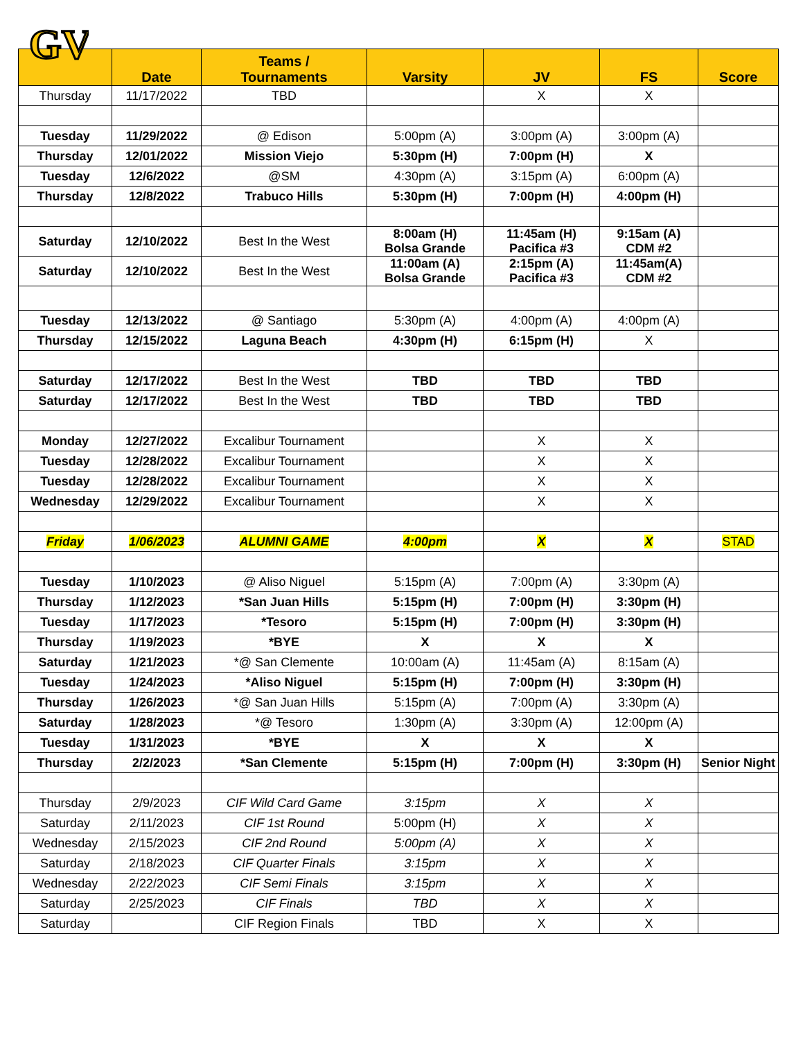GV
| | Date | Teams / Tournaments | Varsity | JV | FS | Score |
| --- | --- | --- | --- | --- | --- | --- |
| Thursday | 11/17/2022 | TBD | | X | X | |
| Tuesday | 11/29/2022 | @ Edison | 5:00pm (A) | 3:00pm (A) | 3:00pm (A) | |
| Thursday | 12/01/2022 | Mission Viejo | 5:30pm (H) | 7:00pm (H) | X | |
| Tuesday | 12/6/2022 | @SM | 4:30pm (A) | 3:15pm (A) | 6:00pm (A) | |
| Thursday | 12/8/2022 | Trabuco Hills | 5:30pm (H) | 7:00pm (H) | 4:00pm (H) | |
| Saturday | 12/10/2022 | Best In the West | 8:00am (H) Bolsa Grande | 11:45am (H) Pacifica #3 | 9:15am (A) CDM #2 | |
| Saturday | 12/10/2022 | Best In the West | 11:00am (A) Bolsa Grande | 2:15pm (A) Pacifica #3 | 11:45am(A) CDM #2 | |
| Tuesday | 12/13/2022 | @ Santiago | 5:30pm (A) | 4:00pm (A) | 4:00pm (A) | |
| Thursday | 12/15/2022 | Laguna Beach | 4:30pm (H) | 6:15pm (H) | X | |
| Saturday | 12/17/2022 | Best In the West | TBD | TBD | TBD | |
| Saturday | 12/17/2022 | Best In the West | TBD | TBD | TBD | |
| Monday | 12/27/2022 | Excalibur Tournament | | X | X | |
| Tuesday | 12/28/2022 | Excalibur Tournament | | X | X | |
| Tuesday | 12/28/2022 | Excalibur Tournament | | X | X | |
| Wednesday | 12/29/2022 | Excalibur Tournament | | X | X | |
| Friday | 1/06/2023 | ALUMNI GAME | 4:00pm | X | X | STAD |
| Tuesday | 1/10/2023 | @ Aliso Niguel | 5:15pm (A) | 7:00pm (A) | 3:30pm (A) | |
| Thursday | 1/12/2023 | *San Juan Hills | 5:15pm (H) | 7:00pm (H) | 3:30pm (H) | |
| Tuesday | 1/17/2023 | *Tesoro | 5:15pm (H) | 7:00pm (H) | 3:30pm (H) | |
| Thursday | 1/19/2023 | *BYE | X | X | X | |
| Saturday | 1/21/2023 | *@ San Clemente | 10:00am (A) | 11:45am (A) | 8:15am (A) | |
| Tuesday | 1/24/2023 | *Aliso Niguel | 5:15pm (H) | 7:00pm (H) | 3:30pm (H) | |
| Thursday | 1/26/2023 | *@ San Juan Hills | 5:15pm (A) | 7:00pm (A) | 3:30pm (A) | |
| Saturday | 1/28/2023 | *@ Tesoro | 1:30pm (A) | 3:30pm (A) | 12:00pm (A) | |
| Tuesday | 1/31/2023 | *BYE | X | X | X | |
| Thursday | 2/2/2023 | *San Clemente | 5:15pm (H) | 7:00pm (H) | 3:30pm (H) | Senior Night |
| Thursday | 2/9/2023 | CIF Wild Card Game | 3:15pm | X | X | |
| Saturday | 2/11/2023 | CIF 1st Round | 5:00pm (H) | X | X | |
| Wednesday | 2/15/2023 | CIF 2nd Round | 5:00pm (A) | X | X | |
| Saturday | 2/18/2023 | CIF Quarter Finals | 3:15pm | X | X | |
| Wednesday | 2/22/2023 | CIF Semi Finals | 3:15pm | X | X | |
| Saturday | 2/25/2023 | CIF Finals | TBD | X | X | |
| Saturday | | CIF Region Finals | TBD | X | X | |